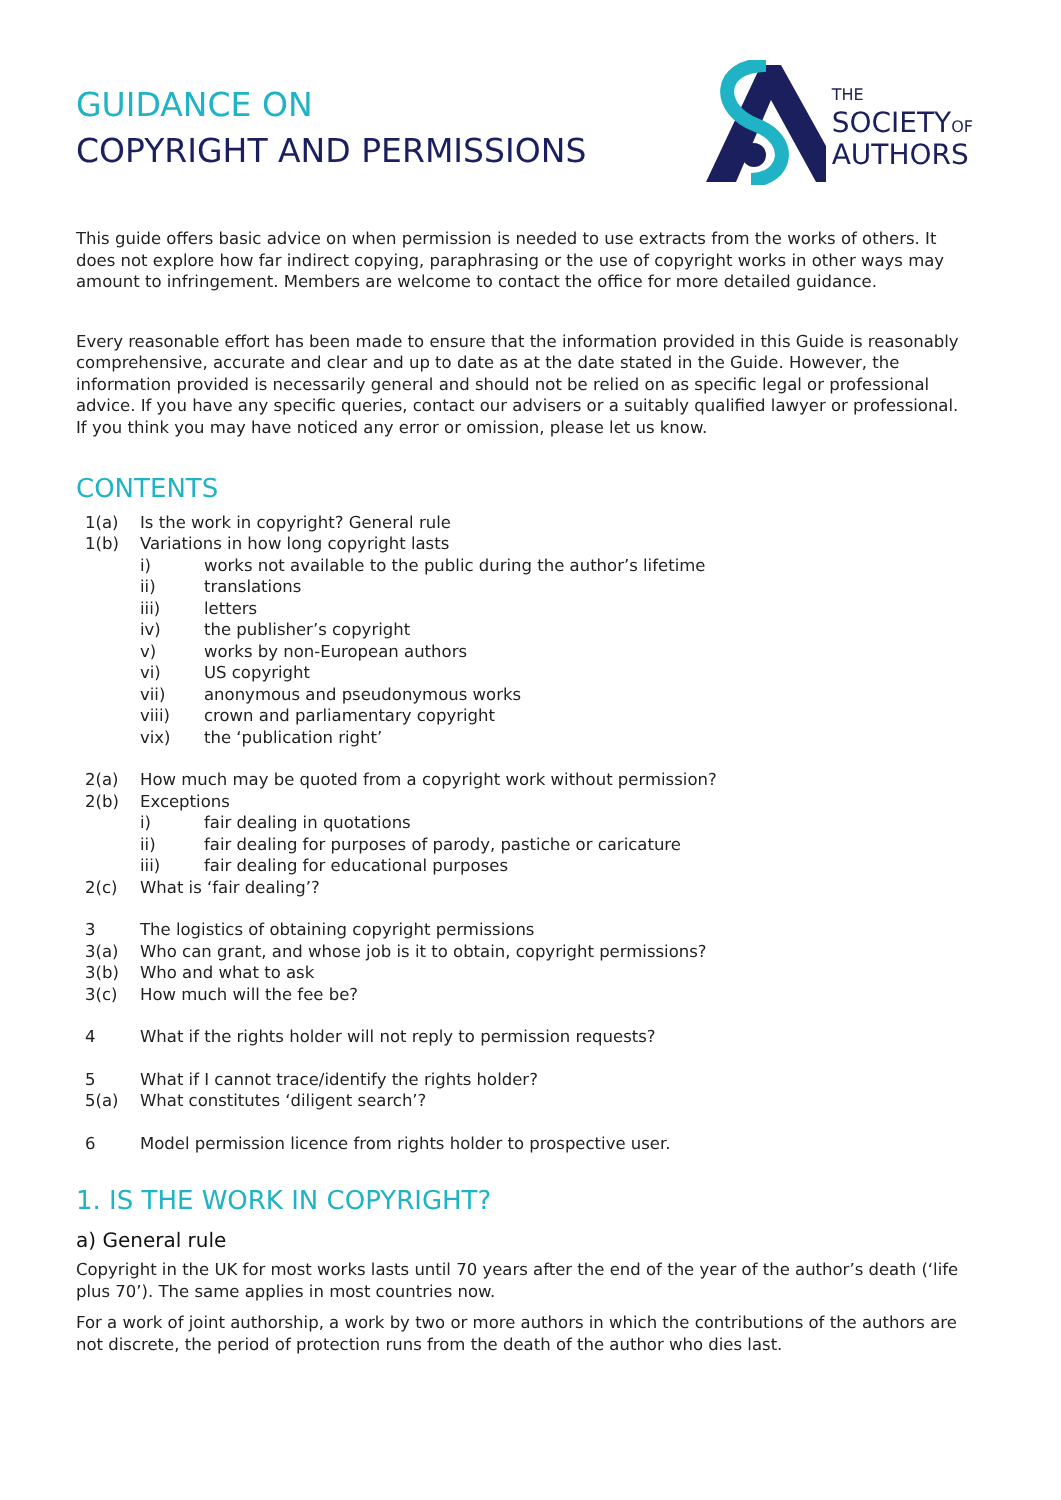GUIDANCE ON
COPYRIGHT AND PERMISSIONS
THE
SOCIETYOF
AUTHORS
This guide offers basic advice on when permission is needed to use extracts from the works of others. It does not explore how far indirect copying, paraphrasing or the use of copyright works in other ways may amount to infringement. Members are welcome to contact the office for more detailed guidance.
Every reasonable effort has been made to ensure that the information provided in this Guide is reasonably comprehensive, accurate and clear and up to date as at the date stated in the Guide. However, the information provided is necessarily general and should not be relied on as specific legal or professional advice. If you have any specific queries, contact our advisers or a suitably qualified lawyer or professional. If you think you may have noticed any error or omission, please let us know.
CONTENTS
1(a) Is the work in copyright? General rule
1(b) Variations in how long copyright lasts
i) works not available to the public during the author’s lifetime
ii) translations
iii) letters
iv) the publisher’s copyright
v) works by non-European authors
vi) US copyright
vii) anonymous and pseudonymous works
viii) crown and parliamentary copyright
vix) the ‘publication right’
2(a) How much may be quoted from a copyright work without permission?
2(b) Exceptions
i) fair dealing in quotations
ii) fair dealing for purposes of parody, pastiche or caricature
iii) fair dealing for educational purposes
2(c) What is ‘fair dealing’?
3 The logistics of obtaining copyright permissions
3(a) Who can grant, and whose job is it to obtain, copyright permissions?
3(b) Who and what to ask
3(c) How much will the fee be?
4 What if the rights holder will not reply to permission requests?
5 What if I cannot trace/identify the rights holder?
5(a) What constitutes ‘diligent search’?
6 Model permission licence from rights holder to prospective user.
1. IS THE WORK IN COPYRIGHT?
a) General rule
Copyright in the UK for most works lasts until 70 years after the end of the year of the author’s death (‘life plus 70’). The same applies in most countries now.
For a work of joint authorship, a work by two or more authors in which the contributions of the authors are not discrete, the period of protection runs from the death of the author who dies last.